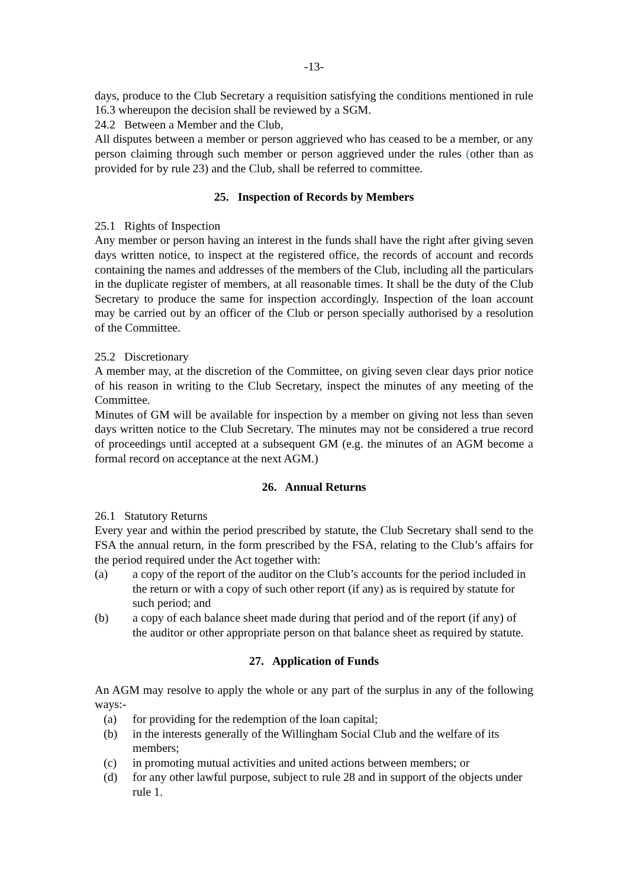-13-
days, produce to the Club Secretary a requisition satisfying the conditions mentioned in rule 16.3 whereupon the decision shall be reviewed by a SGM.
24.2 Between a Member and the Club,
All disputes between a member or person aggrieved who has ceased to be a member, or any person claiming through such member or person aggrieved under the rules (other than as provided for by rule 23) and the Club, shall be referred to committee.
25. Inspection of Records by Members
25.1 Rights of Inspection
Any member or person having an interest in the funds shall have the right after giving seven days written notice, to inspect at the registered office, the records of account and records containing the names and addresses of the members of the Club, including all the particulars in the duplicate register of members, at all reasonable times. It shall be the duty of the Club Secretary to produce the same for inspection accordingly. Inspection of the loan account may be carried out by an officer of the Club or person specially authorised by a resolution of the Committee.
25.2 Discretionary
A member may, at the discretion of the Committee, on giving seven clear days prior notice of his reason in writing to the Club Secretary, inspect the minutes of any meeting of the Committee.
Minutes of GM will be available for inspection by a member on giving not less than seven days written notice to the Club Secretary. The minutes may not be considered a true record of proceedings until accepted at a subsequent GM (e.g. the minutes of an AGM become a formal record on acceptance at the next AGM.)
26. Annual Returns
26.1 Statutory Returns
Every year and within the period prescribed by statute, the Club Secretary shall send to the FSA the annual return, in the form prescribed by the FSA, relating to the Club’s affairs for the period required under the Act together with:
(a) a copy of the report of the auditor on the Club’s accounts for the period included in the return or with a copy of such other report (if any) as is required by statute for such period; and
(b) a copy of each balance sheet made during that period and of the report (if any) of the auditor or other appropriate person on that balance sheet as required by statute.
27. Application of Funds
An AGM may resolve to apply the whole or any part of the surplus in any of the following ways:-
(a) for providing for the redemption of the loan capital;
(b) in the interests generally of the Willingham Social Club and the welfare of its members;
(c) in promoting mutual activities and united actions between members; or
(d) for any other lawful purpose, subject to rule 28 and in support of the objects under rule 1.